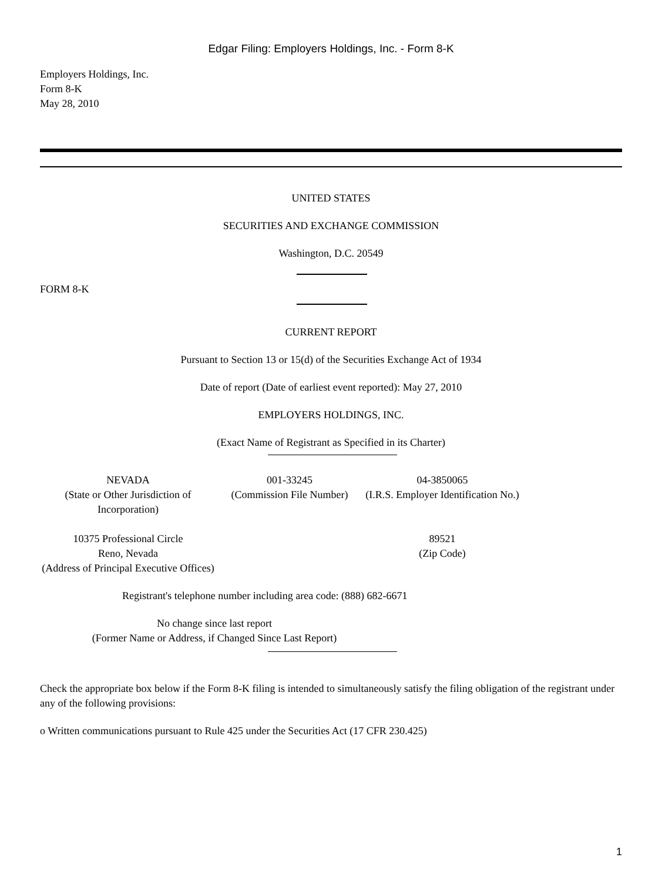Edgar Filing: Employers Holdings, Inc. - Form 8-K
Employers Holdings, Inc.
Form 8-K
May 28, 2010
UNITED STATES
SECURITIES AND EXCHANGE COMMISSION
Washington, D.C. 20549
FORM 8-K
CURRENT REPORT
Pursuant to Section 13 or 15(d) of the Securities Exchange Act of 1934
Date of report (Date of earliest event reported): May 27, 2010
EMPLOYERS HOLDINGS, INC.
(Exact Name of Registrant as Specified in its Charter)
| NEVADA (State or Other Jurisdiction of Incorporation) | 001-33245 (Commission File Number) | 04-3850065 (I.R.S. Employer Identification No.) |
| 10375 Professional Circle Reno, Nevada (Address of Principal Executive Offices) | | 89521 (Zip Code) |
Registrant's telephone number including area code: (888) 682-6671
No change since last report
(Former Name or Address, if Changed Since Last Report)
Check the appropriate box below if the Form 8-K filing is intended to simultaneously satisfy the filing obligation of the registrant under any of the following provisions:
o Written communications pursuant to Rule 425 under the Securities Act (17 CFR 230.425)
1